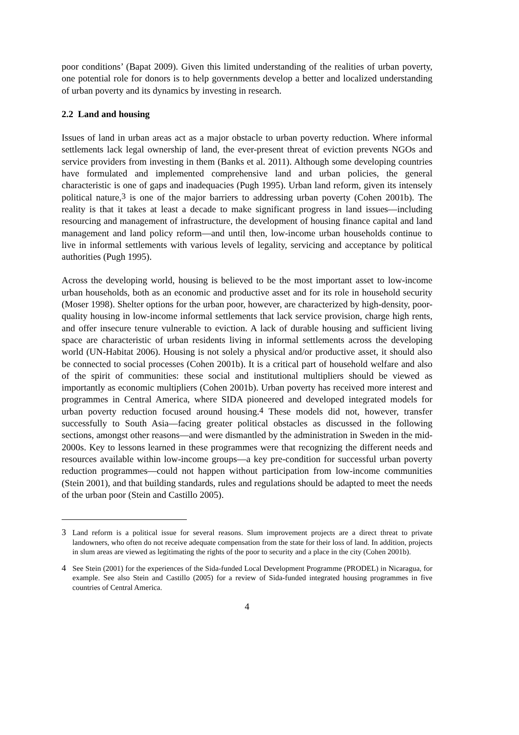poor conditions’ (Bapat 2009). Given this limited understanding of the realities of urban poverty, one potential role for donors is to help governments develop a better and localized understanding of urban poverty and its dynamics by investing in research.
2.2 Land and housing
Issues of land in urban areas act as a major obstacle to urban poverty reduction. Where informal settlements lack legal ownership of land, the ever-present threat of eviction prevents NGOs and service providers from investing in them (Banks et al. 2011). Although some developing countries have formulated and implemented comprehensive land and urban policies, the general characteristic is one of gaps and inadequacies (Pugh 1995). Urban land reform, given its intensely political nature,<sup>3</sup> is one of the major barriers to addressing urban poverty (Cohen 2001b). The reality is that it takes at least a decade to make significant progress in land issues—including resourcing and management of infrastructure, the development of housing finance capital and land management and land policy reform—and until then, low-income urban households continue to live in informal settlements with various levels of legality, servicing and acceptance by political authorities (Pugh 1995).
Across the developing world, housing is believed to be the most important asset to low-income urban households, both as an economic and productive asset and for its role in household security (Moser 1998). Shelter options for the urban poor, however, are characterized by high-density, poor-quality housing in low-income informal settlements that lack service provision, charge high rents, and offer insecure tenure vulnerable to eviction. A lack of durable housing and sufficient living space are characteristic of urban residents living in informal settlements across the developing world (UN-Habitat 2006). Housing is not solely a physical and/or productive asset, it should also be connected to social processes (Cohen 2001b). It is a critical part of household welfare and also of the spirit of communities: these social and institutional multipliers should be viewed as importantly as economic multipliers (Cohen 2001b). Urban poverty has received more interest and programmes in Central America, where SIDA pioneered and developed integrated models for urban poverty reduction focused around housing.<sup>4</sup> These models did not, however, transfer successfully to South Asia—facing greater political obstacles as discussed in the following sections, amongst other reasons—and were dismantled by the administration in Sweden in the mid-2000s. Key to lessons learned in these programmes were that recognizing the different needs and resources available within low-income groups—a key pre-condition for successful urban poverty reduction programmes—could not happen without participation from low-income communities (Stein 2001), and that building standards, rules and regulations should be adapted to meet the needs of the urban poor (Stein and Castillo 2005).
3 Land reform is a political issue for several reasons. Slum improvement projects are a direct threat to private landowners, who often do not receive adequate compensation from the state for their loss of land. In addition, projects in slum areas are viewed as legitimating the rights of the poor to security and a place in the city (Cohen 2001b).
4 See Stein (2001) for the experiences of the Sida-funded Local Development Programme (PRODEL) in Nicaragua, for example. See also Stein and Castillo (2005) for a review of Sida-funded integrated housing programmes in five countries of Central America.
4